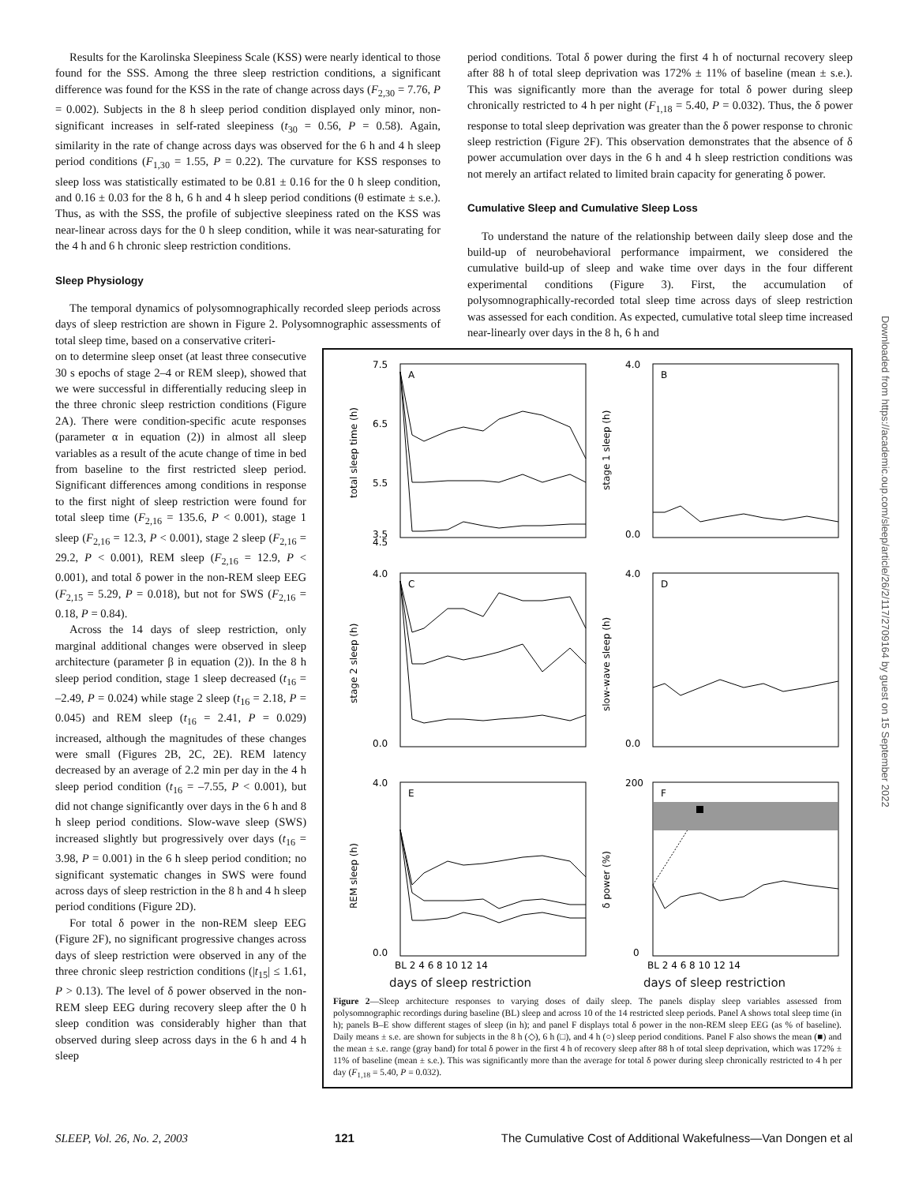Downloaded from https://academic.oup.com/sleep/article/26/2/117/2709164 by guest on 15 September 2022
Results for the Karolinska Sleepiness Scale (KSS) were nearly identical to those found for the SSS. Among the three sleep restriction conditions, a significant difference was found for the KSS in the rate of change across days (F<sub>2,30</sub> = 7.76, P = 0.002). Subjects in the 8 h sleep period condition displayed only minor, non-significant increases in self-rated sleepiness (t<sub>30</sub> = 0.56, P = 0.58). Again, similarity in the rate of change across days was observed for the 6 h and 4 h sleep period conditions (F<sub>1,30</sub> = 1.55, P = 0.22). The curvature for KSS responses to sleep loss was statistically estimated to be 0.81 ± 0.16 for the 0 h sleep condition, and 0.16 ± 0.03 for the 8 h, 6 h and 4 h sleep period conditions (θ estimate ± s.e.). Thus, as with the SSS, the profile of subjective sleepiness rated on the KSS was near-linear across days for the 0 h sleep condition, while it was near-saturating for the 4 h and 6 h chronic sleep restriction conditions.
Sleep Physiology
The temporal dynamics of polysomnographically recorded sleep periods across days of sleep restriction are shown in Figure 2. Polysomnographic assessments of total sleep time, based on a conservative criteri-
period conditions. Total δ power during the first 4 h of nocturnal recovery sleep after 88 h of total sleep deprivation was 172% ± 11% of baseline (mean ± s.e.). This was significantly more than the average for total δ power during sleep chronically restricted to 4 h per night (F<sub>1,18</sub> = 5.40, P = 0.032). Thus, the δ power response to total sleep deprivation was greater than the δ power response to chronic sleep restriction (Figure 2F). This observation demonstrates that the absence of δ power accumulation over days in the 6 h and 4 h sleep restriction conditions was not merely an artifact related to limited brain capacity for generating δ power.
Cumulative Sleep and Cumulative Sleep Loss
To understand the nature of the relationship between daily sleep dose and the build-up of neurobehavioral performance impairment, we considered the cumulative build-up of sleep and wake time over days in the four different experimental conditions (Figure 3). First, the accumulation of polysomnographically-recorded total sleep time across days of sleep restriction was assessed for each condition. As expected, cumulative total sleep time increased near-linearly over days in the 8 h, 6 h and
on to determine sleep onset (at least three consecutive 30 s epochs of stage 2–4 or REM sleep), showed that we were successful in differentially reducing sleep in the three chronic sleep restriction conditions (Figure 2A). There were condition-specific acute responses (parameter α in equation (2)) in almost all sleep variables as a result of the acute change of time in bed from baseline to the first restricted sleep period. Significant differences among conditions in response to the first night of sleep restriction were found for total sleep time (F<sub>2,16</sub> = 135.6, P < 0.001), stage 1 sleep (F<sub>2,16</sub> = 12.3, P < 0.001), stage 2 sleep (F<sub>2,16</sub> = 29.2, P < 0.001), REM sleep (F<sub>2,16</sub> = 12.9, P < 0.001), and total δ power in the non-REM sleep EEG (F<sub>2,15</sub> = 5.29, P = 0.018), but not for SWS (F<sub>2,16</sub> = 0.18, P = 0.84).
Across the 14 days of sleep restriction, only marginal additional changes were observed in sleep architecture (parameter β in equation (2)). In the 8 h sleep period condition, stage 1 sleep decreased (t<sub>16</sub> = –2.49, P = 0.024) while stage 2 sleep (t<sub>16</sub> = 2.18, P = 0.045) and REM sleep (t<sub>16</sub> = 2.41, P = 0.029) increased, although the magnitudes of these changes were small (Figures 2B, 2C, 2E). REM latency decreased by an average of 2.2 min per day in the 4 h sleep period condition (t<sub>16</sub> = –7.55, P < 0.001), but did not change significantly over days in the 6 h and 8 h sleep period conditions. Slow-wave sleep (SWS) increased slightly but progressively over days (t<sub>16</sub> = 3.98, P = 0.001) in the 6 h sleep period condition; no significant systematic changes in SWS were found across days of sleep restriction in the 8 h and 4 h sleep period conditions (Figure 2D).
For total δ power in the non-REM sleep EEG (Figure 2F), no significant progressive changes across days of sleep restriction were observed in any of the three chronic sleep restriction conditions (|t<sub>15</sub>| ≤ 1.61, P > 0.13). The level of δ power observed in the non-REM sleep EEG during recovery sleep after the 0 h sleep condition was considerably higher than that observed during sleep across days in the 6 h and 4 h sleep
A
B
C
D
E
F
7.5
6.5
5.5
4.5
3.5
4.0
0.0
4.0
0.0
4.0
0.0
4.0
0.0
200
0
total sleep time (h)
stage 1 sleep (h)
stage 2 sleep (h)
slow-wave sleep (h)
REM sleep (h)
δ power (%)
BL 2 4 6 8 10 12 14
BL 2 4 6 8 10 12 14
days of sleep restriction days of sleep restriction
Figure 2—Sleep architecture responses to varying doses of daily sleep. The panels display sleep variables assessed from polysomnographic recordings during baseline (BL) sleep and across 10 of the 14 restricted sleep periods. Panel A shows total sleep time (in h); panels B–E show different stages of sleep (in h); and panel F displays total δ power in the non-REM sleep EEG (as % of baseline). Daily means ± s.e. are shown for subjects in the 8 h (◇), 6 h (□), and 4 h (○) sleep period conditions. Panel F also shows the mean (■) and the mean ± s.e. range (gray band) for total δ power in the first 4 h of recovery sleep after 88 h of total sleep deprivation, which was 172% ± 11% of baseline (mean ± s.e.). This was significantly more than the average for total δ power during sleep chronically restricted to 4 h per day (F<sub>1,18</sub> = 5.40, P = 0.032).
SLEEP, Vol. 26, No. 2, 2003 121 The Cumulative Cost of Additional Wakefulness—Van Dongen et al